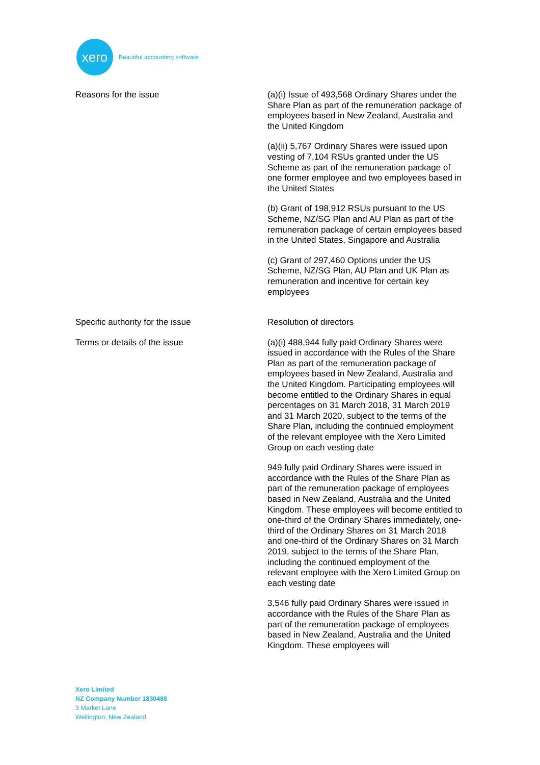xero
Beautiful accounting software
Reasons for the issue (a)(i) Issue of 493,568 Ordinary Shares under the Share Plan as part of the remuneration package of employees based in New Zealand, Australia and the United Kingdom
(a)(ii) 5,767 Ordinary Shares were issued upon vesting of 7,104 RSUs granted under the US Scheme as part of the remuneration package of one former employee and two employees based in the United States
(b) Grant of 198,912 RSUs pursuant to the US Scheme, NZ/SG Plan and AU Plan as part of the remuneration package of certain employees based in the United States, Singapore and Australia
(c) Grant of 297,460 Options under the US Scheme, NZ/SG Plan, AU Plan and UK Plan as remuneration and incentive for certain key employees
Specific authority for the issue Resolution of directors
Terms or details of the issue (a)(i) 488,944 fully paid Ordinary Shares were issued in accordance with the Rules of the Share Plan as part of the remuneration package of employees based in New Zealand, Australia and the United Kingdom. Participating employees will become entitled to the Ordinary Shares in equal percentages on 31 March 2018, 31 March 2019 and 31 March 2020, subject to the terms of the Share Plan, including the continued employment of the relevant employee with the Xero Limited Group on each vesting date
949 fully paid Ordinary Shares were issued in accordance with the Rules of the Share Plan as part of the remuneration package of employees based in New Zealand, Australia and the United Kingdom. These employees will become entitled to one-third of the Ordinary Shares immediately, one-third of the Ordinary Shares on 31 March 2018 and one-third of the Ordinary Shares on 31 March 2019, subject to the terms of the Share Plan, including the continued employment of the relevant employee with the Xero Limited Group on each vesting date
3,546 fully paid Ordinary Shares were issued in accordance with the Rules of the Share Plan as part of the remuneration package of employees based in New Zealand, Australia and the United Kingdom. These employees will
Xero Limited
NZ Company Number 1830488
3 Market Lane
Wellington, New Zealand